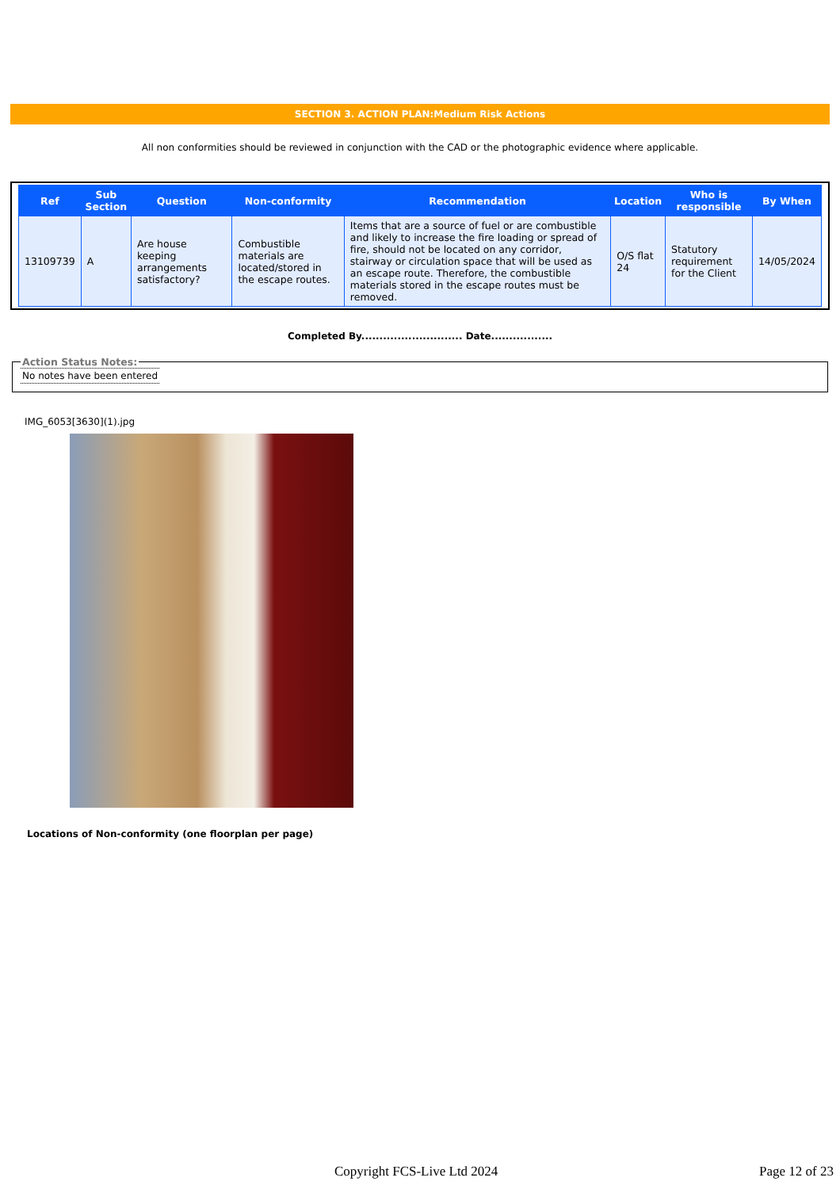SECTION 3. ACTION PLAN:Medium Risk Actions
All non conformities should be reviewed in conjunction with the CAD or the photographic evidence where applicable.
| Ref | Sub Section | Question | Non-conformity | Recommendation | Location | Who is responsible | By When |
| --- | --- | --- | --- | --- | --- | --- | --- |
| 13109739 | A | Are house keeping arrangements satisfactory? | Combustible materials are located/stored in the escape routes. | Items that are a source of fuel or are combustible and likely to increase the fire loading or spread of fire, should not be located on any corridor, stairway or circulation space that will be used as an escape route. Therefore, the combustible materials stored in the escape routes must be removed. | O/S flat 24 | Statutory requirement for the Client | 14/05/2024 |
Completed By............................ Date.................
Action Status Notes:No notes have been entered
IMG_6053[3630](1).jpg
Locations of Non-conformity (one floorplan per page)
Copyright FCS-Live Ltd 2024 Page 12 of 23